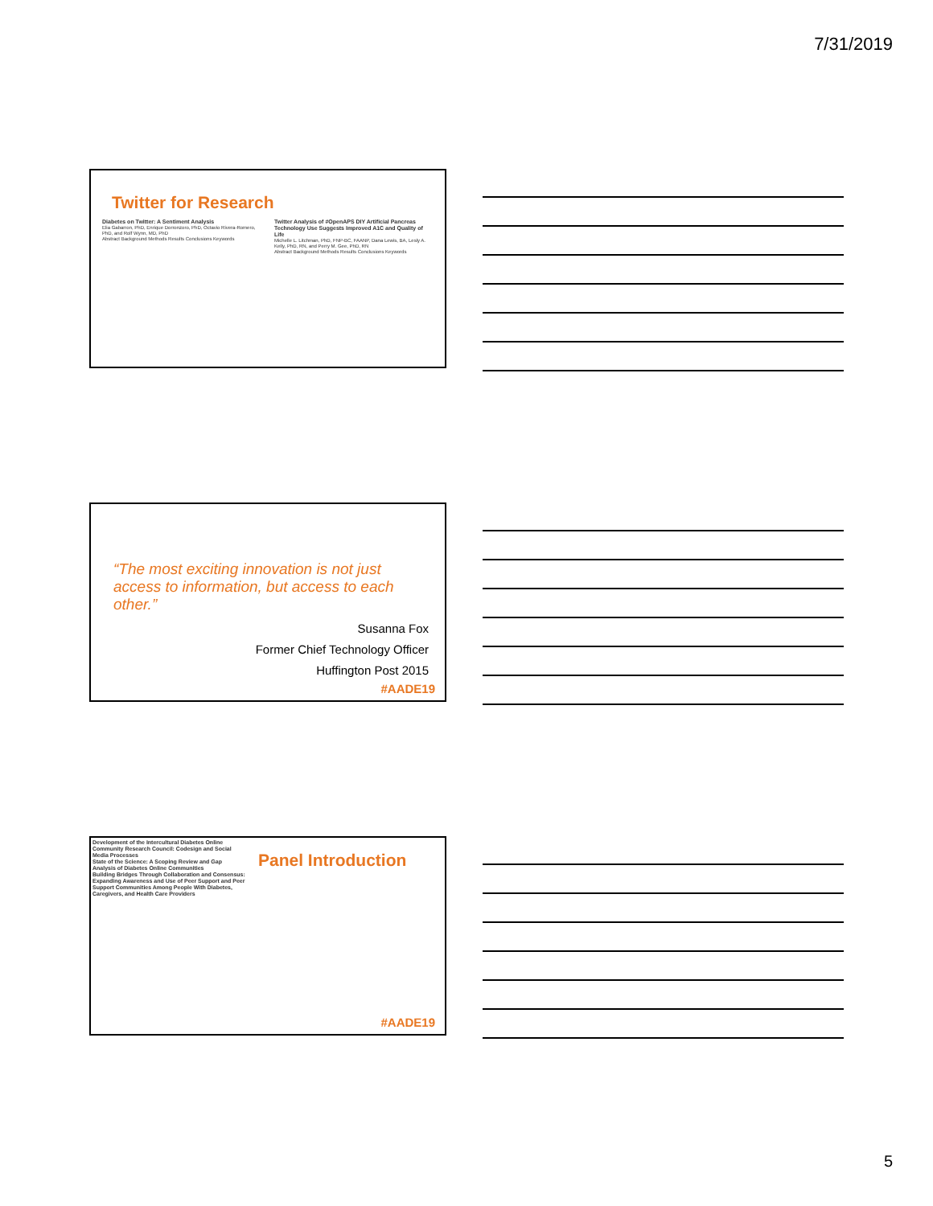7/31/2019
Twitter for Research
Diabetes on Twitter: A Sentiment Analysis
Elia Gabarron, PhD, Enrique Dorronzoro, PhD, Octavio Rivera-Romero, PhD, and Rolf Wynn, MD, PhD
Abstract Background Methods Results Conclusions Keywords
Twitter Analysis of #OpenAPS DIY Artificial Pancreas Technology Use Suggests Improved A1C and Quality of Life
Michelle L. Litchman, PhD, FNP-BC, FAANP, Dana Lewis, BA, Lesly A. Kelly, PhD, RN, and Perry M. Gee, PhD, RN
Abstract Background Methods Results Conclusions Keywords
“The most exciting innovation is not just access to information, but access to each other.”
Susanna Fox
Former Chief Technology Officer
Huffington Post 2015
#AADE19
Development of the Intercultural Diabetes Online Community Research Council: Codesign and Social Media Processes
State of the Science: A Scoping Review and Gap Analysis of Diabetes Online Communities
Building Bridges Through Collaboration and Consensus: Expanding Awareness and Use of Peer Support and Peer Support Communities Among People With Diabetes, Caregivers, and Health Care Providers
Panel Introduction
#AADE19
5